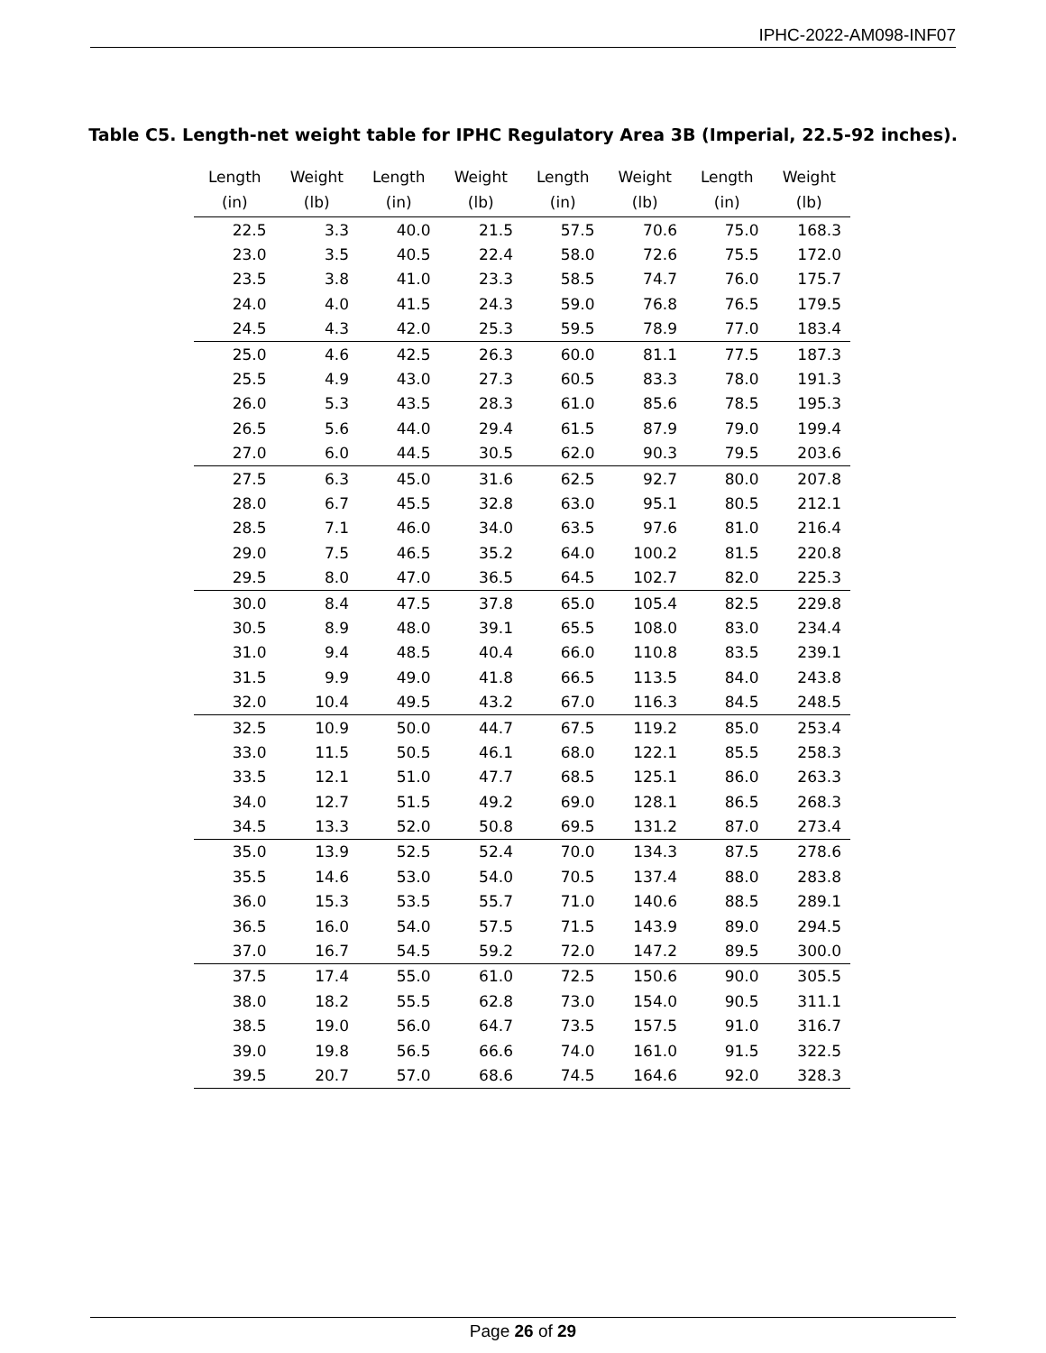IPHC-2022-AM098-INF07
Table C5. Length-net weight table for IPHC Regulatory Area 3B (Imperial, 22.5-92 inches).
| Length (in) | Weight (lb) | Length (in) | Weight (lb) | Length (in) | Weight (lb) | Length (in) | Weight (lb) |
| --- | --- | --- | --- | --- | --- | --- | --- |
| 22.5 | 3.3 | 40.0 | 21.5 | 57.5 | 70.6 | 75.0 | 168.3 |
| 23.0 | 3.5 | 40.5 | 22.4 | 58.0 | 72.6 | 75.5 | 172.0 |
| 23.5 | 3.8 | 41.0 | 23.3 | 58.5 | 74.7 | 76.0 | 175.7 |
| 24.0 | 4.0 | 41.5 | 24.3 | 59.0 | 76.8 | 76.5 | 179.5 |
| 24.5 | 4.3 | 42.0 | 25.3 | 59.5 | 78.9 | 77.0 | 183.4 |
| 25.0 | 4.6 | 42.5 | 26.3 | 60.0 | 81.1 | 77.5 | 187.3 |
| 25.5 | 4.9 | 43.0 | 27.3 | 60.5 | 83.3 | 78.0 | 191.3 |
| 26.0 | 5.3 | 43.5 | 28.3 | 61.0 | 85.6 | 78.5 | 195.3 |
| 26.5 | 5.6 | 44.0 | 29.4 | 61.5 | 87.9 | 79.0 | 199.4 |
| 27.0 | 6.0 | 44.5 | 30.5 | 62.0 | 90.3 | 79.5 | 203.6 |
| 27.5 | 6.3 | 45.0 | 31.6 | 62.5 | 92.7 | 80.0 | 207.8 |
| 28.0 | 6.7 | 45.5 | 32.8 | 63.0 | 95.1 | 80.5 | 212.1 |
| 28.5 | 7.1 | 46.0 | 34.0 | 63.5 | 97.6 | 81.0 | 216.4 |
| 29.0 | 7.5 | 46.5 | 35.2 | 64.0 | 100.2 | 81.5 | 220.8 |
| 29.5 | 8.0 | 47.0 | 36.5 | 64.5 | 102.7 | 82.0 | 225.3 |
| 30.0 | 8.4 | 47.5 | 37.8 | 65.0 | 105.4 | 82.5 | 229.8 |
| 30.5 | 8.9 | 48.0 | 39.1 | 65.5 | 108.0 | 83.0 | 234.4 |
| 31.0 | 9.4 | 48.5 | 40.4 | 66.0 | 110.8 | 83.5 | 239.1 |
| 31.5 | 9.9 | 49.0 | 41.8 | 66.5 | 113.5 | 84.0 | 243.8 |
| 32.0 | 10.4 | 49.5 | 43.2 | 67.0 | 116.3 | 84.5 | 248.5 |
| 32.5 | 10.9 | 50.0 | 44.7 | 67.5 | 119.2 | 85.0 | 253.4 |
| 33.0 | 11.5 | 50.5 | 46.1 | 68.0 | 122.1 | 85.5 | 258.3 |
| 33.5 | 12.1 | 51.0 | 47.7 | 68.5 | 125.1 | 86.0 | 263.3 |
| 34.0 | 12.7 | 51.5 | 49.2 | 69.0 | 128.1 | 86.5 | 268.3 |
| 34.5 | 13.3 | 52.0 | 50.8 | 69.5 | 131.2 | 87.0 | 273.4 |
| 35.0 | 13.9 | 52.5 | 52.4 | 70.0 | 134.3 | 87.5 | 278.6 |
| 35.5 | 14.6 | 53.0 | 54.0 | 70.5 | 137.4 | 88.0 | 283.8 |
| 36.0 | 15.3 | 53.5 | 55.7 | 71.0 | 140.6 | 88.5 | 289.1 |
| 36.5 | 16.0 | 54.0 | 57.5 | 71.5 | 143.9 | 89.0 | 294.5 |
| 37.0 | 16.7 | 54.5 | 59.2 | 72.0 | 147.2 | 89.5 | 300.0 |
| 37.5 | 17.4 | 55.0 | 61.0 | 72.5 | 150.6 | 90.0 | 305.5 |
| 38.0 | 18.2 | 55.5 | 62.8 | 73.0 | 154.0 | 90.5 | 311.1 |
| 38.5 | 19.0 | 56.0 | 64.7 | 73.5 | 157.5 | 91.0 | 316.7 |
| 39.0 | 19.8 | 56.5 | 66.6 | 74.0 | 161.0 | 91.5 | 322.5 |
| 39.5 | 20.7 | 57.0 | 68.6 | 74.5 | 164.6 | 92.0 | 328.3 |
Page 26 of 29